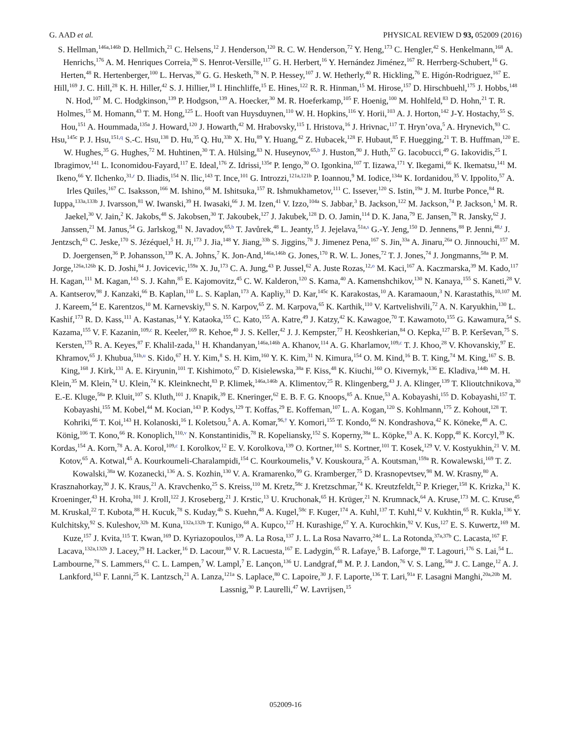G. AAD et al. PHYSICAL REVIEW D 93, 052009 (2016)
S. Hellman,<sup>146a,146b</sup> D. Hellmich,<sup>21</sup> C. Helsens,<sup>12</sup> J. Henderson,<sup>120</sup> R. C. W. Henderson,<sup>72</sup> Y. Heng,<sup>173</sup> C. Hengler,<sup>42</sup> S. Henkelmann,<sup>168</sup> A. Henrichs,<sup>176</sup> A. M. Henriques Correia,<sup>30</sup> S. Henrot-Versille,<sup>117</sup> G. H. Herbert,<sup>16</sup> Y. Hernández Jiménez,<sup>167</sup> R. Herrberg-Schubert,<sup>16</sup> G. Herten,<sup>48</sup> R. Hertenberger,<sup>100</sup> L. Hervas,<sup>30</sup> G. G. Hesketh,<sup>78</sup> N. P. Hessey,<sup>107</sup> J. W. Hetherly,<sup>40</sup> R. Hickling,<sup>76</sup> E. Higón-Rodriguez,<sup>167</sup> E. Hill,<sup>169</sup> J. C. Hill,<sup>28</sup> K. H. Hiller,<sup>42</sup> S. J. Hillier,<sup>18</sup> I. Hinchliffe,<sup>15</sup> E. Hines,<sup>122</sup> R. R. Hinman,<sup>15</sup> M. Hirose,<sup>157</sup> D. Hirschbuehl,<sup>175</sup> J. Hobbs,<sup>148</sup> N. Hod,<sup>107</sup> M. C. Hodgkinson,<sup>139</sup> P. Hodgson,<sup>139</sup> A. Hoecker,<sup>30</sup> M. R. Hoeferkamp,<sup>105</sup> F. Hoenig,<sup>100</sup> M. Hohlfeld,<sup>83</sup> D. Hohn,<sup>21</sup> T. R. Holmes,<sup>15</sup> M. Homann,<sup>43</sup> T. M. Hong,<sup>125</sup> L. Hooft van Huysduynen,<sup>110</sup> W. H. Hopkins,<sup>116</sup> Y. Horii,<sup>103</sup> A. J. Horton,<sup>142</sup> J-Y. Hostachy,<sup>55</sup> S. Hou,<sup>151</sup> A. Hoummada,<sup>135a</sup> J. Howard,<sup>120</sup> J. Howarth,<sup>42</sup> M. Hrabovsky,<sup>115</sup> I. Hristova,<sup>16</sup> J. Hrivnac,<sup>117</sup> T. Hryn’ova,<sup>5</sup> A. Hrynevich,<sup>93</sup> C. Hsu,<sup>145c</sup> P. J. Hsu,<sup>151,q</sup> S.-C. Hsu,<sup>138</sup> D. Hu,<sup>35</sup> Q. Hu,<sup>33b</sup> X. Hu,<sup>89</sup> Y. Huang,<sup>42</sup> Z. Hubacek,<sup>128</sup> F. Hubaut,<sup>85</sup> F. Huegging,<sup>21</sup> T. B. Huffman,<sup>120</sup> E. W. Hughes,<sup>35</sup> G. Hughes,<sup>72</sup> M. Huhtinen,<sup>30</sup> T. A. Hülsing,<sup>83</sup> N. Huseynov,<sup>65,b</sup> J. Huston,<sup>90</sup> J. Huth,<sup>57</sup> G. Iacobucci,<sup>49</sup> G. Iakovidis,<sup>25</sup> I. Ibragimov,<sup>141</sup> L. Iconomidou-Fayard,<sup>117</sup> E. Ideal,<sup>176</sup> Z. Idrissi,<sup>135e</sup> P. Iengo,<sup>30</sup> O. Igonkina,<sup>107</sup> T. Iizawa,<sup>171</sup> Y. Ikegami,<sup>66</sup> K. Ikematsu,<sup>141</sup> M. Ikeno,<sup>66</sup> Y. Ilchenko,<sup>31,r</sup> D. Iliadis,<sup>154</sup> N. Ilic,<sup>143</sup> T. Ince,<sup>101</sup> G. Introzzi,<sup>121a,121b</sup> P. Ioannou,<sup>9</sup> M. Iodice,<sup>134a</sup> K. Iordanidou,<sup>35</sup> V. Ippolito,<sup>57</sup> A. Irles Quiles,<sup>167</sup> C. Isaksson,<sup>166</sup> M. Ishino,<sup>68</sup> M. Ishitsuka,<sup>157</sup> R. Ishmukhametov,<sup>111</sup> C. Issever,<sup>120</sup> S. Istin,<sup>19a</sup> J. M. Iturbe Ponce,<sup>84</sup> R. Iuppa,<sup>133a,133b</sup> J. Ivarsson,<sup>81</sup> W. Iwanski,<sup>39</sup> H. Iwasaki,<sup>66</sup> J. M. Izen,<sup>41</sup> V. Izzo,<sup>104a</sup> S. Jabbar,<sup>3</sup> B. Jackson,<sup>122</sup> M. Jackson,<sup>74</sup> P. Jackson,<sup>1</sup> M. R. Jaekel,<sup>30</sup> V. Jain,<sup>2</sup> K. Jakobs,<sup>48</sup> S. Jakobsen,<sup>30</sup> T. Jakoubek,<sup>127</sup> J. Jakubek,<sup>128</sup> D. O. Jamin,<sup>114</sup> D. K. Jana,<sup>79</sup> E. Jansen,<sup>78</sup> R. Jansky,<sup>62</sup> J. Janssen,<sup>21</sup> M. Janus,<sup>54</sup> G. Jarlskog,<sup>81</sup> N. Javadov,<sup>65,b</sup> T. Javůrek,<sup>48</sup> L. Jeanty,<sup>15</sup> J. Jejelava,<sup>51a,s</sup> G.-Y. Jeng,<sup>150</sup> D. Jennens,<sup>88</sup> P. Jenni,<sup>48,t</sup> J. Jentzsch,<sup>43</sup> C. Jeske,<sup>170</sup> S. Jézéquel,<sup>5</sup> H. Ji,<sup>173</sup> J. Jia,<sup>148</sup> Y. Jiang,<sup>33b</sup> S. Jiggins,<sup>78</sup> J. Jimenez Pena,<sup>167</sup> S. Jin,<sup>33a</sup> A. Jinaru,<sup>26a</sup> O. Jinnouchi,<sup>157</sup> M. D. Joergensen,<sup>36</sup> P. Johansson,<sup>139</sup> K. A. Johns,<sup>7</sup> K. Jon-And,<sup>146a,146b</sup> G. Jones,<sup>170</sup> R. W. L. Jones,<sup>72</sup> T. J. Jones,<sup>74</sup> J. Jongmanns,<sup>58a</sup> P. M. Jorge,<sup>126a,126b</sup> K. D. Joshi,<sup>84</sup> J. Jovicevic,<sup>159a</sup> X. Ju,<sup>173</sup> C. A. Jung,<sup>43</sup> P. Jussel,<sup>62</sup> A. Juste Rozas,<sup>12,o</sup> M. Kaci,<sup>167</sup> A. Kaczmarska,<sup>39</sup> M. Kado,<sup>117</sup> H. Kagan,<sup>111</sup> M. Kagan,<sup>143</sup> S. J. Kahn,<sup>85</sup> E. Kajomovitz,<sup>45</sup> C. W. Kalderon,<sup>120</sup> S. Kama,<sup>40</sup> A. Kamenshchikov,<sup>130</sup> N. Kanaya,<sup>155</sup> S. Kaneti,<sup>28</sup> V. A. Kantserov,<sup>98</sup> J. Kanzaki,<sup>66</sup> B. Kaplan,<sup>110</sup> L. S. Kaplan,<sup>173</sup> A. Kapliy,<sup>31</sup> D. Kar,<sup>145c</sup> K. Karakostas,<sup>10</sup> A. Karamaoun,<sup>3</sup> N. Karastathis,<sup>10,107</sup> M. J. Kareem,<sup>54</sup> E. Karentzos,<sup>10</sup> M. Karnevskiy,<sup>83</sup> S. N. Karpov,<sup>65</sup> Z. M. Karpova,<sup>65</sup> K. Karthik,<sup>110</sup> V. Kartvelishvili,<sup>72</sup> A. N. Karyukhin,<sup>130</sup> L. Kashif,<sup>173</sup> R. D. Kass,<sup>111</sup> A. Kastanas,<sup>14</sup> Y. Kataoka,<sup>155</sup> C. Kato,<sup>155</sup> A. Katre,<sup>49</sup> J. Katzy,<sup>42</sup> K. Kawagoe,<sup>70</sup> T. Kawamoto,<sup>155</sup> G. Kawamura,<sup>54</sup> S. Kazama,<sup>155</sup> V. F. Kazanin,<sup>109,c</sup> R. Keeler,<sup>169</sup> R. Kehoe,<sup>40</sup> J. S. Keller,<sup>42</sup> J. J. Kempster,<sup>77</sup> H. Keoshkerian,<sup>84</sup> O. Kepka,<sup>127</sup> B. P. Kerševan,<sup>75</sup> S. Kersten,<sup>175</sup> R. A. Keyes,<sup>87</sup> F. Khalil-zada,<sup>11</sup> H. Khandanyan,<sup>146a,146b</sup> A. Khanov,<sup>114</sup> A. G. Kharlamov,<sup>109,c</sup> T. J. Khoo,<sup>28</sup> V. Khovanskiy,<sup>97</sup> E. Khramov,<sup>65</sup> J. Khubua,<sup>51b,u</sup> S. Kido,<sup>67</sup> H. Y. Kim,<sup>8</sup> S. H. Kim,<sup>160</sup> Y. K. Kim,<sup>31</sup> N. Kimura,<sup>154</sup> O. M. Kind,<sup>16</sup> B. T. King,<sup>74</sup> M. King,<sup>167</sup> S. B. King,<sup>168</sup> J. Kirk,<sup>131</sup> A. E. Kiryunin,<sup>101</sup> T. Kishimoto,<sup>67</sup> D. Kisielewska,<sup>38a</sup> F. Kiss,<sup>48</sup> K. Kiuchi,<sup>160</sup> O. Kivernyk,<sup>136</sup> E. Kladiva,<sup>144b</sup> M. H. Klein,<sup>35</sup> M. Klein,<sup>74</sup> U. Klein,<sup>74</sup> K. Kleinknecht,<sup>83</sup> P. Klimek,<sup>146a,146b</sup> A. Klimentov,<sup>25</sup> R. Klingenberg,<sup>43</sup> J. A. Klinger,<sup>139</sup> T. Klioutchnikova,<sup>30</sup> E.-E. Kluge,<sup>58a</sup> P. Kluit,<sup>107</sup> S. Kluth,<sup>101</sup> J. Knapik,<sup>39</sup> E. Kneringer,<sup>62</sup> E. B. F. G. Knoops,<sup>85</sup> A. Knue,<sup>53</sup> A. Kobayashi,<sup>155</sup> D. Kobayashi,<sup>157</sup> T. Kobayashi,<sup>155</sup> M. Kobel,<sup>44</sup> M. Kocian,<sup>143</sup> P. Kodys,<sup>129</sup> T. Koffas,<sup>29</sup> E. Koffeman,<sup>107</sup> L. A. Kogan,<sup>120</sup> S. Kohlmann,<sup>175</sup> Z. Kohout,<sup>128</sup> T. Kohriki,<sup>66</sup> T. Koi,<sup>143</sup> H. Kolanoski,<sup>16</sup> I. Koletsou,<sup>5</sup> A. A. Komar,<sup>96,†</sup> Y. Komori,<sup>155</sup> T. Kondo,<sup>66</sup> N. Kondrashova,<sup>42</sup> K. Köneke,<sup>48</sup> A. C. König,<sup>106</sup> T. Kono,<sup>66</sup> R. Konoplich,<sup>110,v</sup> N. Konstantinidis,<sup>78</sup> R. Kopeliansky,<sup>152</sup> S. Koperny,<sup>38a</sup> L. Köpke,<sup>83</sup> A. K. Kopp,<sup>48</sup> K. Korcyl,<sup>39</sup> K. Kordas,<sup>154</sup> A. Korn,<sup>78</sup> A. A. Korol,<sup>109,c</sup> I. Korolkov,<sup>12</sup> E. V. Korolkova,<sup>139</sup> O. Kortner,<sup>101</sup> S. Kortner,<sup>101</sup> T. Kosek,<sup>129</sup> V. V. Kostyukhin,<sup>21</sup> V. M. Kotov,<sup>65</sup> A. Kotwal,<sup>45</sup> A. Kourkoumeli-Charalampidi,<sup>154</sup> C. Kourkoumelis,<sup>9</sup> V. Kouskoura,<sup>25</sup> A. Koutsman,<sup>159a</sup> R. Kowalewski,<sup>169</sup> T. Z. Kowalski,<sup>38a</sup> W. Kozanecki,<sup>136</sup> A. S. Kozhin,<sup>130</sup> V. A. Kramarenko,<sup>99</sup> G. Kramberger,<sup>75</sup> D. Krasnopevtsev,<sup>98</sup> M. W. Krasny,<sup>80</sup> A. Krasznahorkay,<sup>30</sup> J. K. Kraus,<sup>21</sup> A. Kravchenko,<sup>25</sup> S. Kreiss,<sup>110</sup> M. Kretz,<sup>58c</sup> J. Kretzschmar,<sup>74</sup> K. Kreutzfeldt,<sup>52</sup> P. Krieger,<sup>158</sup> K. Krizka,<sup>31</sup> K. Kroeninger,<sup>43</sup> H. Kroha,<sup>101</sup> J. Kroll,<sup>122</sup> J. Kroseberg,<sup>21</sup> J. Krstic,<sup>13</sup> U. Kruchonak,<sup>65</sup> H. Krüger,<sup>21</sup> N. Krumnack,<sup>64</sup> A. Kruse,<sup>173</sup> M. C. Kruse,<sup>45</sup> M. Kruskal,<sup>22</sup> T. Kubota,<sup>88</sup> H. Kucuk,<sup>78</sup> S. Kuday,<sup>4b</sup> S. Kuehn,<sup>48</sup> A. Kugel,<sup>58c</sup> F. Kuger,<sup>174</sup> A. Kuhl,<sup>137</sup> T. Kuhl,<sup>42</sup> V. Kukhtin,<sup>65</sup> R. Kukla,<sup>136</sup> Y. Kulchitsky,<sup>92</sup> S. Kuleshov,<sup>32b</sup> M. Kuna,<sup>132a,132b</sup> T. Kunigo,<sup>68</sup> A. Kupco,<sup>127</sup> H. Kurashige,<sup>67</sup> Y. A. Kurochkin,<sup>92</sup> V. Kus,<sup>127</sup> E. S. Kuwertz,<sup>169</sup> M. Kuze,<sup>157</sup> J. Kvita,<sup>115</sup> T. Kwan,<sup>169</sup> D. Kyriazopoulos,<sup>139</sup> A. La Rosa,<sup>137</sup> J. L. La Rosa Navarro,<sup>24d</sup> L. La Rotonda,<sup>37a,37b</sup> C. Lacasta,<sup>167</sup> F. Lacava,<sup>132a,132b</sup> J. Lacey,<sup>29</sup> H. Lacker,<sup>16</sup> D. Lacour,<sup>80</sup> V. R. Lacuesta,<sup>167</sup> E. Ladygin,<sup>65</sup> R. Lafaye,<sup>5</sup> B. Laforge,<sup>80</sup> T. Lagouri,<sup>176</sup> S. Lai,<sup>54</sup> L. Lambourne,<sup>78</sup> S. Lammers,<sup>61</sup> C. L. Lampen,<sup>7</sup> W. Lampl,<sup>7</sup> E. Lançon,<sup>136</sup> U. Landgraf,<sup>48</sup> M. P. J. Landon,<sup>76</sup> V. S. Lang,<sup>58a</sup> J. C. Lange,<sup>12</sup> A. J. Lankford,<sup>163</sup> F. Lanni,<sup>25</sup> K. Lantzsch,<sup>21</sup> A. Lanza,<sup>121a</sup> S. Laplace,<sup>80</sup> C. Lapoire,<sup>30</sup> J. F. Laporte,<sup>136</sup> T. Lari,<sup>91a</sup> F. Lasagni Manghi,<sup>20a,20b</sup> M. Lassnig,<sup>30</sup> P. Laurelli,<sup>47</sup> W. Lavrijsen,<sup>15</sup>
052009-16